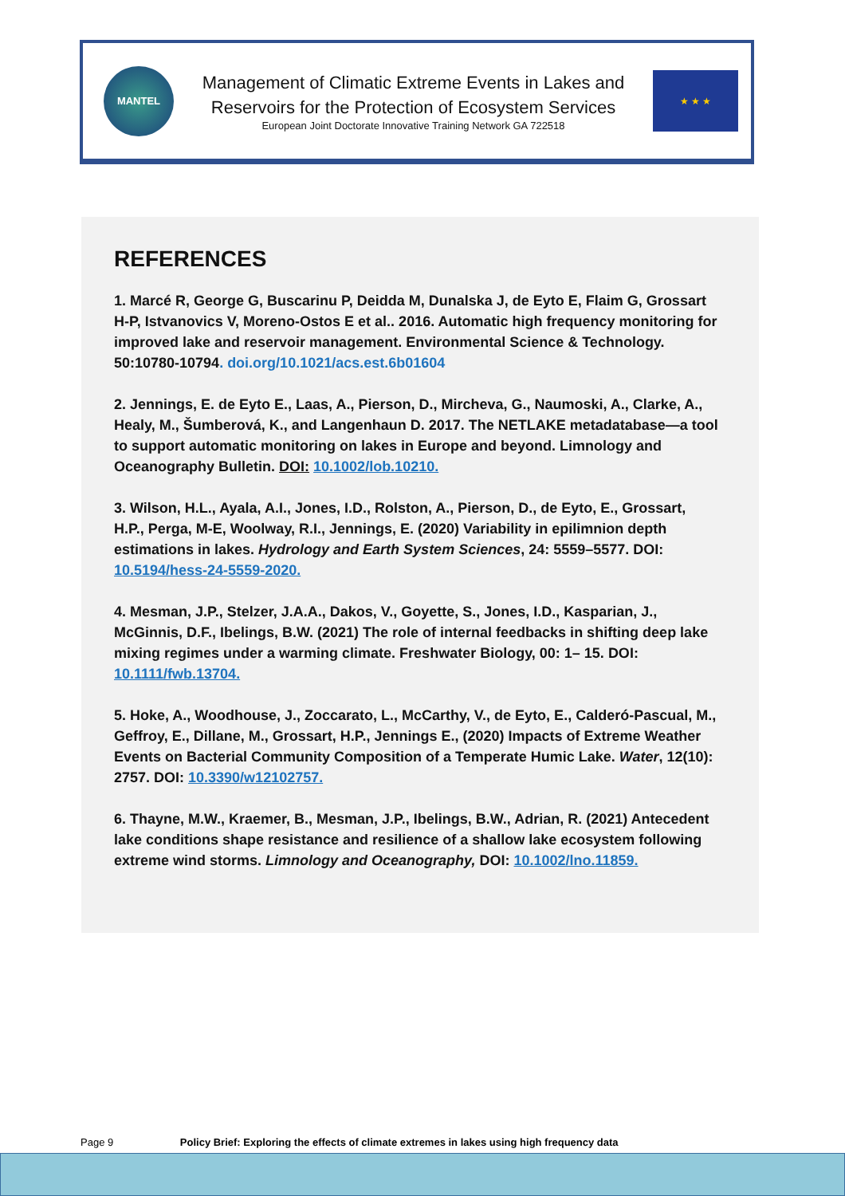MANTEL
Management of Climatic Extreme Events in Lakes and
Reservoirs for the Protection of Ecosystem Services
European Joint Doctorate Innovative Training Network GA 722518
★ ★ ★
REFERENCES
1. Marcé R, George G, Buscarinu P, Deidda M, Dunalska J, de Eyto E, Flaim G, Grossart H-P, Istvanovics V, Moreno-Ostos E et al.. 2016. Automatic high frequency monitoring for improved lake and reservoir management. Environmental Science & Technology. 50:10780-10794. doi.org/10.1021/acs.est.6b01604
2. Jennings, E. de Eyto E., Laas, A., Pierson, D., Mircheva, G., Naumoski, A., Clarke, A., Healy, M., Šumberová, K., and Langenhaun D. 2017. The NETLAKE metadatabase—a tool to support automatic monitoring on lakes in Europe and beyond. Limnology and Oceanography Bulletin. DOI: 10.1002/lob.10210.
3. Wilson, H.L., Ayala, A.I., Jones, I.D., Rolston, A., Pierson, D., de Eyto, E., Grossart, H.P., Perga, M-E, Woolway, R.I., Jennings, E. (2020) Variability in epilimnion depth estimations in lakes. Hydrology and Earth System Sciences, 24: 5559–5577. DOI: 10.5194/hess-24-5559-2020.
4. Mesman, J.P., Stelzer, J.A.A., Dakos, V., Goyette, S., Jones, I.D., Kasparian, J., McGinnis, D.F., Ibelings, B.W. (2021) The role of internal feedbacks in shifting deep lake mixing regimes under a warming climate. Freshwater Biology, 00: 1– 15. DOI: 10.1111/fwb.13704.
5. Hoke, A., Woodhouse, J., Zoccarato, L., McCarthy, V., de Eyto, E., Calderó-Pascual, M., Geffroy, E., Dillane, M., Grossart, H.P., Jennings E., (2020) Impacts of Extreme Weather Events on Bacterial Community Composition of a Temperate Humic Lake. Water, 12(10): 2757. DOI: 10.3390/w12102757.
6. Thayne, M.W., Kraemer, B., Mesman, J.P., Ibelings, B.W., Adrian, R. (2021) Antecedent lake conditions shape resistance and resilience of a shallow lake ecosystem following extreme wind storms. Limnology and Oceanography, DOI: 10.1002/lno.11859.
Page 9 Policy Brief: Exploring the effects of climate extremes in lakes using high frequency data